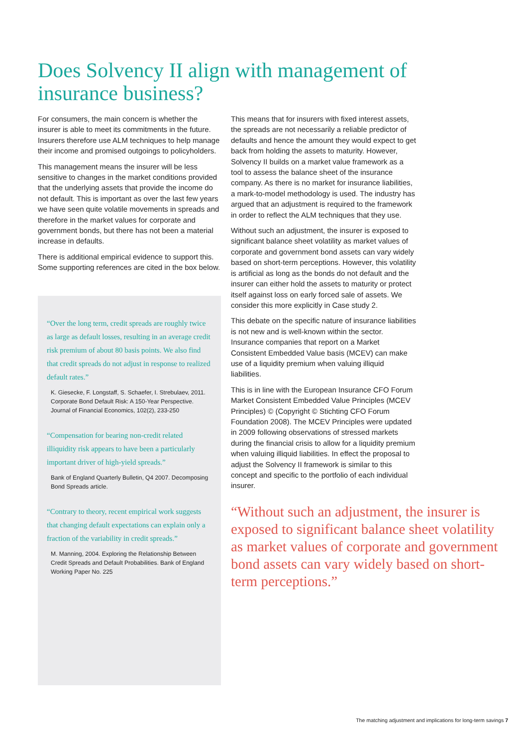Does Solvency II align with management of insurance business?
For consumers, the main concern is whether the insurer is able to meet its commitments in the future. Insurers therefore use ALM techniques to help manage their income and promised outgoings to policyholders.
This management means the insurer will be less sensitive to changes in the market conditions provided that the underlying assets that provide the income do not default. This is important as over the last few years we have seen quite volatile movements in spreads and therefore in the market values for corporate and government bonds, but there has not been a material increase in defaults.
There is additional empirical evidence to support this. Some supporting references are cited in the box below.
“Over the long term, credit spreads are roughly twice as large as default losses, resulting in an average credit risk premium of about 80 basis points. We also find that credit spreads do not adjust in response to realized default rates.”
K. Giesecke, F. Longstaff, S. Schaefer, I. Strebulaev, 2011. Corporate Bond Default Risk: A 150-Year Perspective. Journal of Financial Economics, 102(2), 233-250
“Compensation for bearing non-credit related illiquidity risk appears to have been a particularly important driver of high-yield spreads.”
Bank of England Quarterly Bulletin, Q4 2007. Decomposing Bond Spreads article.
“Contrary to theory, recent empirical work suggests that changing default expectations can explain only a fraction of the variability in credit spreads.”
M. Manning, 2004. Exploring the Relationship Between Credit Spreads and Default Probabilities. Bank of England Working Paper No. 225
This means that for insurers with fixed interest assets, the spreads are not necessarily a reliable predictor of defaults and hence the amount they would expect to get back from holding the assets to maturity. However, Solvency II builds on a market value framework as a tool to assess the balance sheet of the insurance company. As there is no market for insurance liabilities, a mark-to-model methodology is used. The industry has argued that an adjustment is required to the framework in order to reflect the ALM techniques that they use.
Without such an adjustment, the insurer is exposed to significant balance sheet volatility as market values of corporate and government bond assets can vary widely based on short-term perceptions. However, this volatility is artificial as long as the bonds do not default and the insurer can either hold the assets to maturity or protect itself against loss on early forced sale of assets. We consider this more explicitly in Case study 2.
This debate on the specific nature of insurance liabilities is not new and is well-known within the sector. Insurance companies that report on a Market Consistent Embedded Value basis (MCEV) can make use of a liquidity premium when valuing illiquid liabilities.
This is in line with the European Insurance CFO Forum Market Consistent Embedded Value Principles (MCEV Principles) © (Copyright © Stichting CFO Forum Foundation 2008). The MCEV Principles were updated in 2009 following observations of stressed markets during the financial crisis to allow for a liquidity premium when valuing illiquid liabilities. In effect the proposal to adjust the Solvency II framework is similar to this concept and specific to the portfolio of each individual insurer.
“Without such an adjustment, the insurer is exposed to significant balance sheet volatility as market values of corporate and government bond assets can vary widely based on short-term perceptions.”
The matching adjustment and implications for long-term savings 7